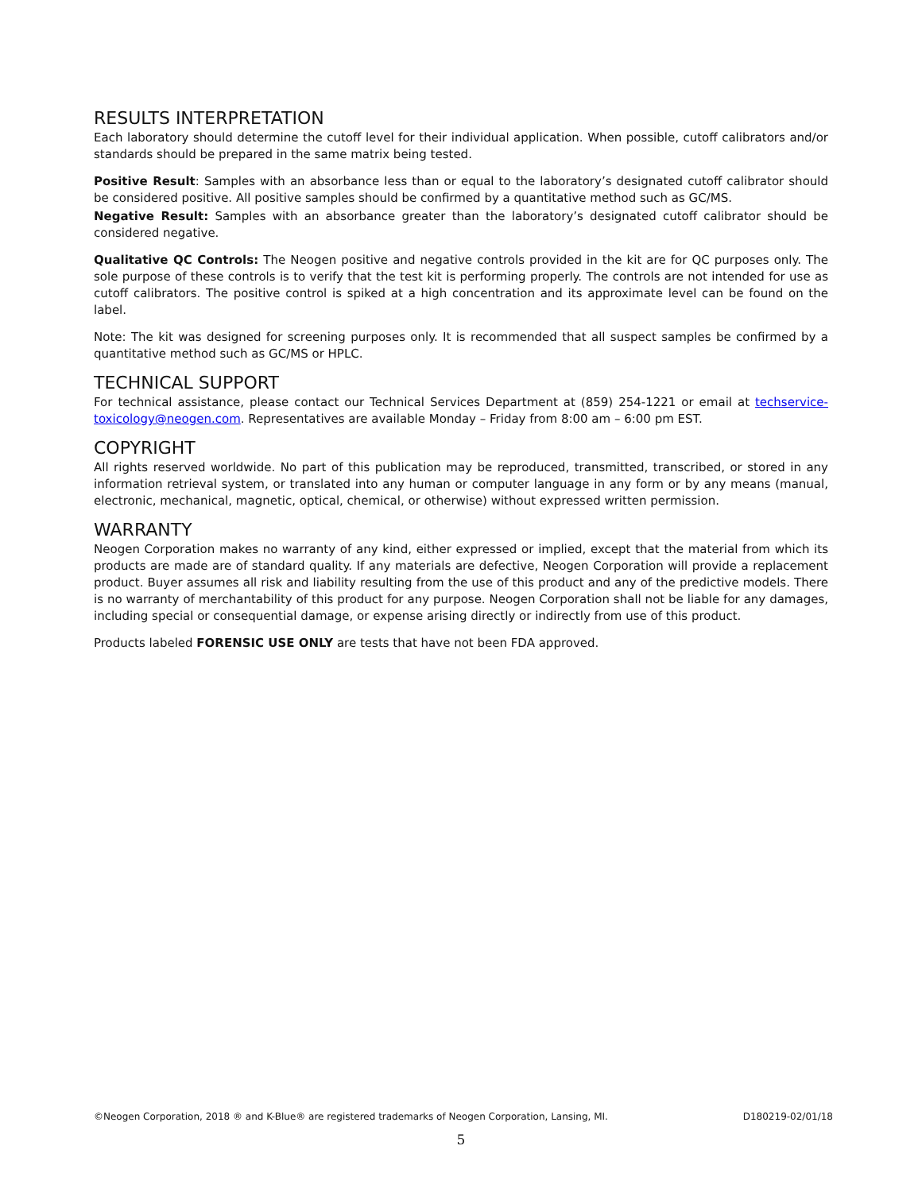RESULTS INTERPRETATION
Each laboratory should determine the cutoff level for their individual application. When possible, cutoff calibrators and/or standards should be prepared in the same matrix being tested.
Positive Result: Samples with an absorbance less than or equal to the laboratory’s designated cutoff calibrator should be considered positive. All positive samples should be confirmed by a quantitative method such as GC/MS.
Negative Result: Samples with an absorbance greater than the laboratory’s designated cutoff calibrator should be considered negative.
Qualitative QC Controls: The Neogen positive and negative controls provided in the kit are for QC purposes only. The sole purpose of these controls is to verify that the test kit is performing properly. The controls are not intended for use as cutoff calibrators. The positive control is spiked at a high concentration and its approximate level can be found on the label.
Note: The kit was designed for screening purposes only. It is recommended that all suspect samples be confirmed by a quantitative method such as GC/MS or HPLC.
TECHNICAL SUPPORT
For technical assistance, please contact our Technical Services Department at (859) 254-1221 or email at techservice-toxicology@neogen.com. Representatives are available Monday – Friday from 8:00 am – 6:00 pm EST.
COPYRIGHT
All rights reserved worldwide. No part of this publication may be reproduced, transmitted, transcribed, or stored in any information retrieval system, or translated into any human or computer language in any form or by any means (manual, electronic, mechanical, magnetic, optical, chemical, or otherwise) without expressed written permission.
WARRANTY
Neogen Corporation makes no warranty of any kind, either expressed or implied, except that the material from which its products are made are of standard quality. If any materials are defective, Neogen Corporation will provide a replacement product. Buyer assumes all risk and liability resulting from the use of this product and any of the predictive models. There is no warranty of merchantability of this product for any purpose. Neogen Corporation shall not be liable for any damages, including special or consequential damage, or expense arising directly or indirectly from use of this product.
Products labeled FORENSIC USE ONLY are tests that have not been FDA approved.
©Neogen Corporation, 2018 ® and K-Blue® are registered trademarks of Neogen Corporation, Lansing, MI. D180219-02/01/18
5